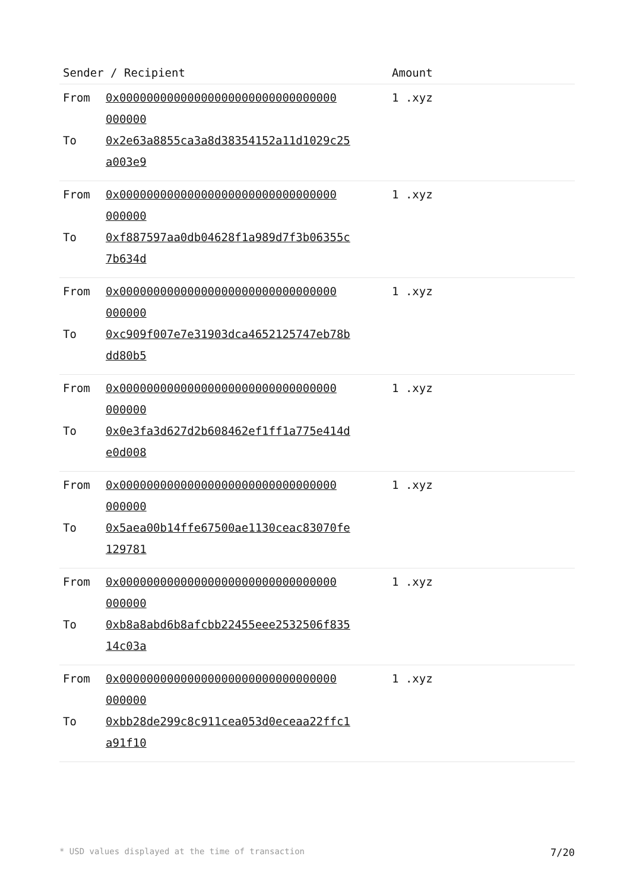| Sender / Recipient | | Amount |
| --- | --- | --- |
| From | 0x00000000000000000000000000000000 000000 | 1 .xyz |
| To | 0x2e63a8855ca3a8d38354152a11d1029c25 a003e9 | |
| From | 0x00000000000000000000000000000000 000000 | 1 .xyz |
| To | 0xf887597aa0db04628f1a989d7f3b06355c 7b634d | |
| From | 0x00000000000000000000000000000000 000000 | 1 .xyz |
| To | 0xc909f007e7e31903dca4652125747eb78b dd80b5 | |
| From | 0x00000000000000000000000000000000 000000 | 1 .xyz |
| To | 0x0e3fa3d627d2b608462ef1ff1a775e414d e0d008 | |
| From | 0x00000000000000000000000000000000 000000 | 1 .xyz |
| To | 0x5aea00b14ffe67500ae1130ceac83070fe 129781 | |
| From | 0x00000000000000000000000000000000 000000 | 1 .xyz |
| To | 0xb8a8abd6b8afcbb22455eee2532506f835 14c03a | |
| From | 0x00000000000000000000000000000000 000000 | 1 .xyz |
| To | 0xbb28de299c8c911cea053d0eceaa22ffc1 a91f10 | |
* USD values displayed at the time of transaction 7/20